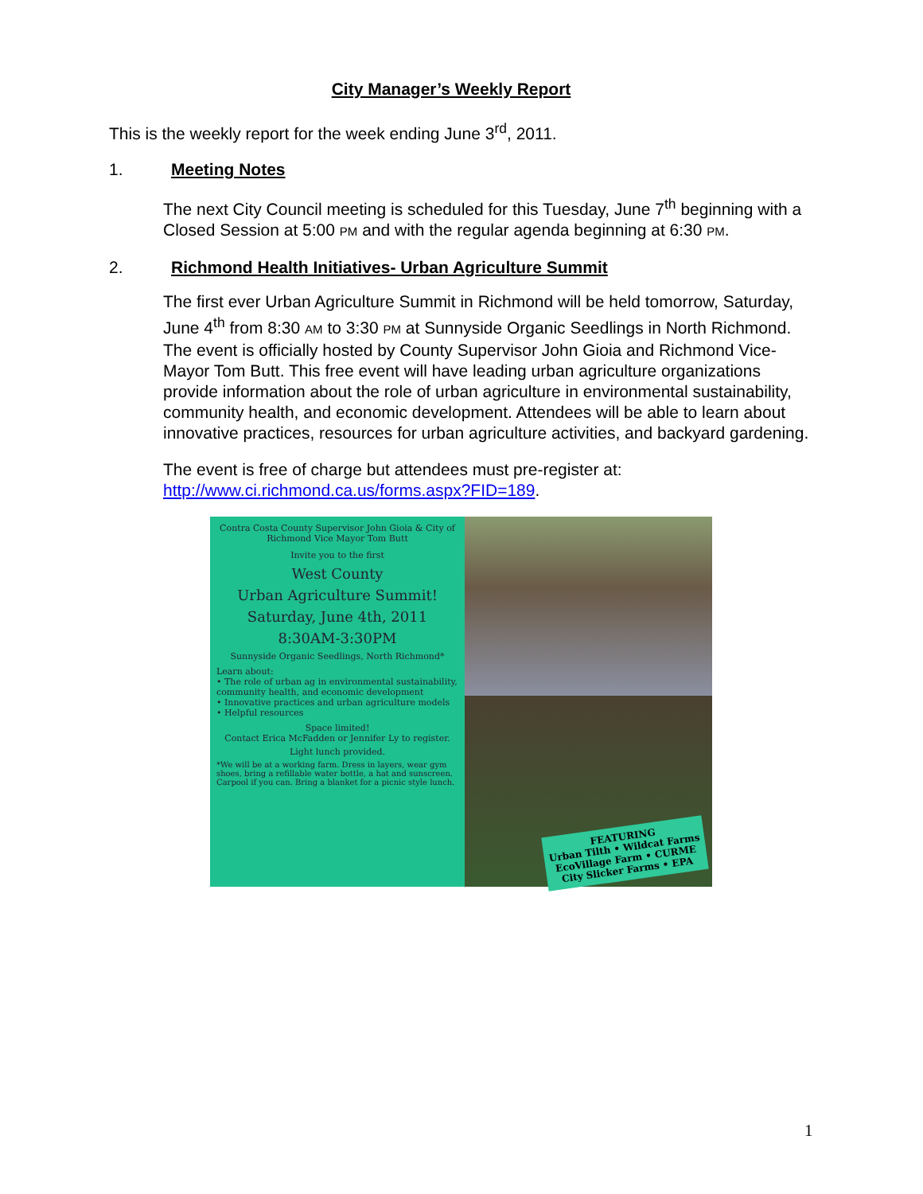City Manager’s Weekly Report
This is the weekly report for the week ending June 3<sup>rd</sup>, 2011.
1. Meeting Notes
The next City Council meeting is scheduled for this Tuesday, June 7<sup>th</sup> beginning with a Closed Session at 5:00 PM and with the regular agenda beginning at 6:30 PM.
2. Richmond Health Initiatives- Urban Agriculture Summit
The first ever Urban Agriculture Summit in Richmond will be held tomorrow, Saturday, June 4<sup>th</sup> from 8:30 AM to 3:30 PM at Sunnyside Organic Seedlings in North Richmond. The event is officially hosted by County Supervisor John Gioia and Richmond Vice-Mayor Tom Butt. This free event will have leading urban agriculture organizations provide information about the role of urban agriculture in environmental sustainability, community health, and economic development. Attendees will be able to learn about innovative practices, resources for urban agriculture activities, and backyard gardening.
The event is free of charge but attendees must pre-register at: http://www.ci.richmond.ca.us/forms.aspx?FID=189.
Contra Costa County Supervisor John Gioia & City of Richmond Vice Mayor Tom Butt
Invite you to the first
West County
Urban Agriculture Summit!
Saturday, June 4th, 2011
8:30AM-3:30PM
Sunnyside Organic Seedlings, North Richmond*
Learn about:
• The role of urban ag in environmental sustainability, community health, and economic development
• Innovative practices and urban agriculture models
• Helpful resources
Space limited!
Contact Erica McFadden or Jennifer Ly to register.
Light lunch provided.
*We will be at a working farm. Dress in layers, wear gym shoes, bring a refillable water bottle, a hat and sunscreen. Carpool if you can. Bring a blanket for a picnic style lunch.
FEATURING
Urban Tilth • Wildcat Farms
EcoVillage Farm • CURME
City Slicker Farms • EPA
1